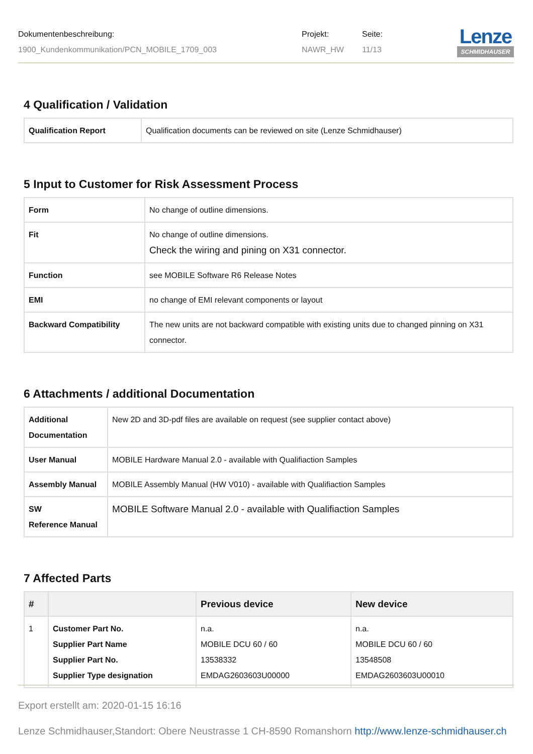Dokumentenbeschreibung:
1900_Kundenkommunikation/PCN_MOBILE_1709_003
Projekt:
NAWR_HW
Seite:
11/13
Lenze
SCHMIDHAUSER
4 Qualification / Validation
| Qualification Report | Qualification documents can be reviewed on site (Lenze Schmidhauser) |
5 Input to Customer for Risk Assessment Process
| Form | No change of outline dimensions. |
| Fit | No change of outline dimensions. Check the wiring and pining on X31 connector. |
| Function | see MOBILE Software R6 Release Notes |
| EMI | no change of EMI relevant components or layout |
| Backward Compatibility | The new units are not backward compatible with existing units due to changed pinning on X31 connector. |
6 Attachments / additional Documentation
| Additional Documentation | New 2D and 3D-pdf files are available on request (see supplier contact above) |
| User Manual | MOBILE Hardware Manual 2.0 - available with Qualifiaction Samples |
| Assembly Manual | MOBILE Assembly Manual (HW V010) - available with Qualifiaction Samples |
| SW Reference Manual | MOBILE Software Manual 2.0 - available with Qualifiaction Samples |
7 Affected Parts
| # | | Previous device | New device |
| --- | --- | --- | --- |
| 1 | Customer Part No. Supplier Part Name Supplier Part No. Supplier Type designation | n.a. MOBILE DCU 60 / 60 13538332 EMDAG2603603U00000 | n.a. MOBILE DCU 60 / 60 13548508 EMDAG2603603U00010 |
Export erstellt am: 2020-01-15 16:16
Lenze Schmidhauser,Standort: Obere Neustrasse 1 CH-8590 Romanshorn http://www.lenze-schmidhauser.ch